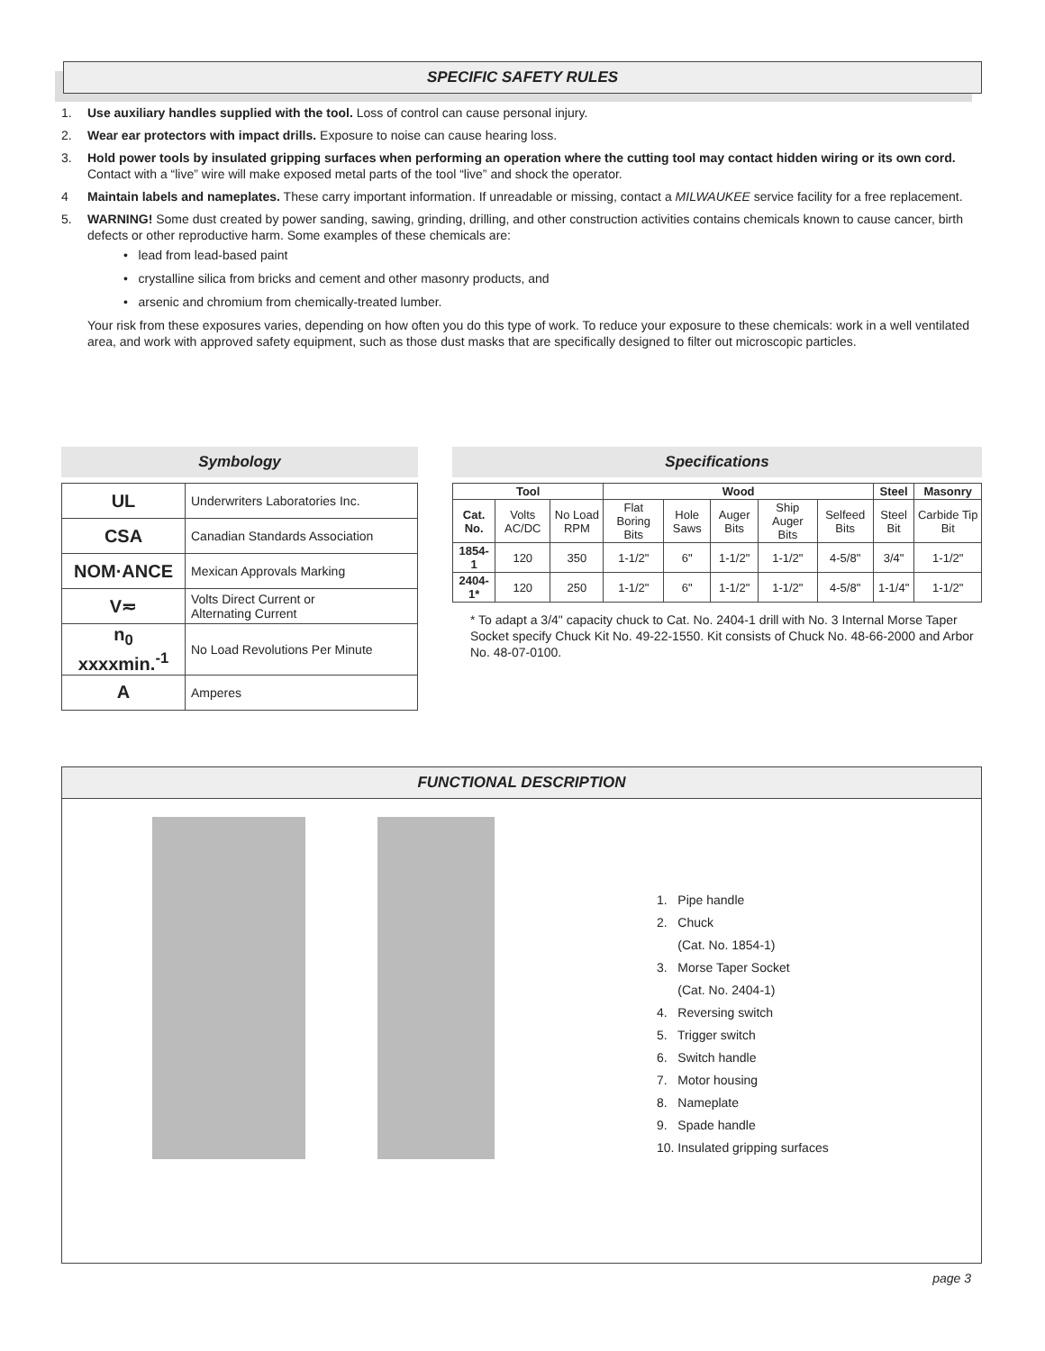SPECIFIC SAFETY RULES
1. Use auxiliary handles supplied with the tool. Loss of control can cause personal injury.
2. Wear ear protectors with impact drills. Exposure to noise can cause hearing loss.
3. Hold power tools by insulated gripping surfaces when performing an operation where the cutting tool may contact hidden wiring or its own cord. Contact with a “live” wire will make exposed metal parts of the tool “live” and shock the operator.
4 Maintain labels and nameplates. These carry important information. If unreadable or missing, contact a MILWAUKEE service facility for a free replacement.
5. WARNING! Some dust created by power sanding, sawing, grinding, drilling, and other construction activities contains chemicals known to cause cancer, birth defects or other reproductive harm. Some examples of these chemicals are:
• lead from lead-based paint
• crystalline silica from bricks and cement and other masonry products, and
• arsenic and chromium from chemically-treated lumber.
Your risk from these exposures varies, depending on how often you do this type of work. To reduce your exposure to these chemicals: work in a well ventilated area, and work with approved safety equipment, such as those dust masks that are specifically designed to filter out microscopic particles.
Symbology
| UL | Underwriters Laboratories Inc. |
| CSA | Canadian Standards Association |
| NOM·ANCE | Mexican Approvals Marking |
| V≂ | Volts Direct Current or Alternating Current |
| n<sub>0</sub> xxxxmin.<sup>-1</sup> | No Load Revolutions Per Minute |
| A | Amperes |
Specifications
| Tool | | | Wood | | | | | Steel | Masonry |
| --- | --- | --- | --- | --- | --- | --- | --- | --- | --- |
| Cat. No. | Volts AC/DC | No Load RPM | Flat Boring Bits | Hole Saws | Auger Bits | Ship Auger Bits | Selfeed Bits | Steel Bit | Carbide Tip Bit |
| 1854-1 | 120 | 350 | 1-1/2" | 6" | 1-1/2" | 1-1/2" | 4-5/8" | 3/4" | 1-1/2" |
| 2404-1* | 120 | 250 | 1-1/2" | 6" | 1-1/2" | 1-1/2" | 4-5/8" | 1-1/4" | 1-1/2" |
* To adapt a 3/4" capacity chuck to Cat. No. 2404-1 drill with No. 3 Internal Morse Taper Socket specify Chuck Kit No. 49-22-1550. Kit consists of Chuck No. 48-66-2000 and Arbor No. 48-07-0100.
FUNCTIONAL DESCRIPTION
1. Pipe handle
2. Chuck
(Cat. No. 1854-1)
3. Morse Taper Socket
(Cat. No. 2404-1)
4. Reversing switch
5. Trigger switch
6. Switch handle
7. Motor housing
8. Nameplate
9. Spade handle
10. Insulated gripping surfaces
page 3